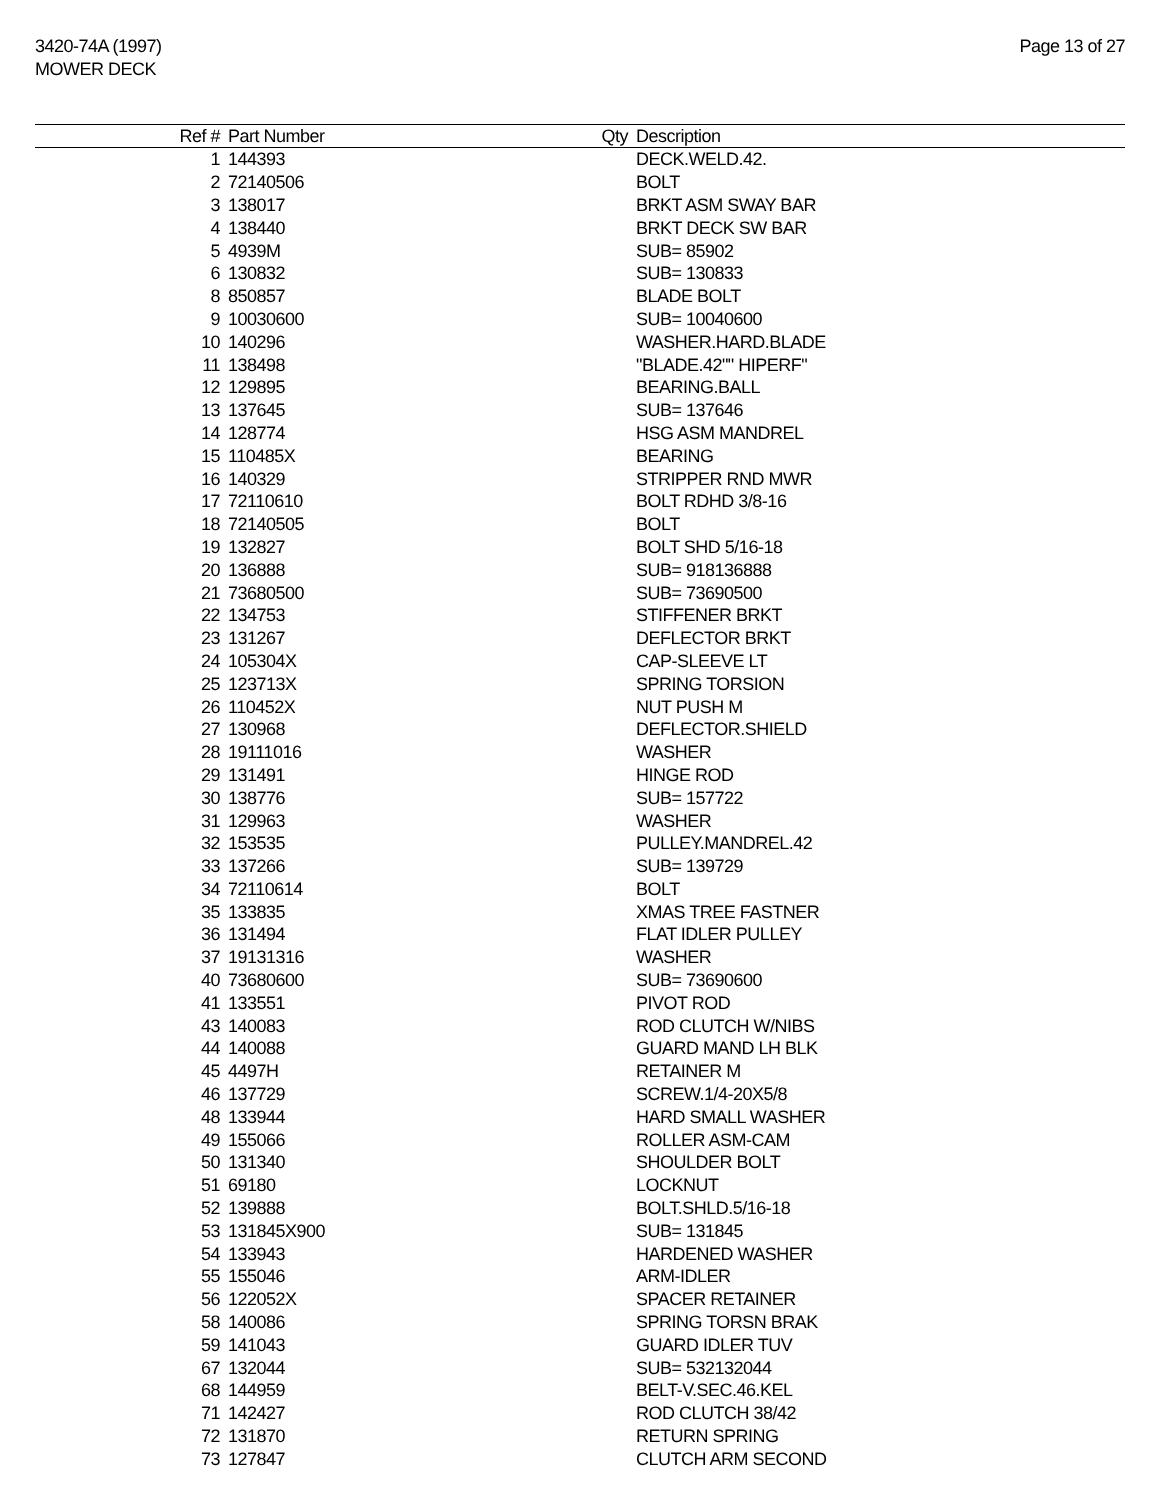3420-74A (1997)
MOWER DECK
Page 13 of 27
| Ref # | Part Number | Qty | Description |
| --- | --- | --- | --- |
| 1 | 144393 | | DECK.WELD.42. |
| 2 | 72140506 | | BOLT |
| 3 | 138017 | | BRKT ASM SWAY BAR |
| 4 | 138440 | | BRKT DECK SW BAR |
| 5 | 4939M | | SUB= 85902 |
| 6 | 130832 | | SUB= 130833 |
| 8 | 850857 | | BLADE BOLT |
| 9 | 10030600 | | SUB= 10040600 |
| 10 | 140296 | | WASHER.HARD.BLADE |
| 11 | 138498 | | "BLADE.42"" HIPERF" |
| 12 | 129895 | | BEARING.BALL |
| 13 | 137645 | | SUB= 137646 |
| 14 | 128774 | | HSG ASM MANDREL |
| 15 | 110485X | | BEARING |
| 16 | 140329 | | STRIPPER RND MWR |
| 17 | 72110610 | | BOLT RDHD 3/8-16 |
| 18 | 72140505 | | BOLT |
| 19 | 132827 | | BOLT SHD 5/16-18 |
| 20 | 136888 | | SUB= 918136888 |
| 21 | 73680500 | | SUB= 73690500 |
| 22 | 134753 | | STIFFENER BRKT |
| 23 | 131267 | | DEFLECTOR BRKT |
| 24 | 105304X | | CAP-SLEEVE LT |
| 25 | 123713X | | SPRING TORSION |
| 26 | 110452X | | NUT PUSH M |
| 27 | 130968 | | DEFLECTOR.SHIELD |
| 28 | 19111016 | | WASHER |
| 29 | 131491 | | HINGE ROD |
| 30 | 138776 | | SUB= 157722 |
| 31 | 129963 | | WASHER |
| 32 | 153535 | | PULLEY.MANDREL.42 |
| 33 | 137266 | | SUB= 139729 |
| 34 | 72110614 | | BOLT |
| 35 | 133835 | | XMAS TREE FASTNER |
| 36 | 131494 | | FLAT IDLER PULLEY |
| 37 | 19131316 | | WASHER |
| 40 | 73680600 | | SUB= 73690600 |
| 41 | 133551 | | PIVOT ROD |
| 43 | 140083 | | ROD CLUTCH W/NIBS |
| 44 | 140088 | | GUARD MAND LH BLK |
| 45 | 4497H | | RETAINER M |
| 46 | 137729 | | SCREW.1/4-20X5/8 |
| 48 | 133944 | | HARD SMALL WASHER |
| 49 | 155066 | | ROLLER ASM-CAM |
| 50 | 131340 | | SHOULDER BOLT |
| 51 | 69180 | | LOCKNUT |
| 52 | 139888 | | BOLT.SHLD.5/16-18 |
| 53 | 131845X900 | | SUB= 131845 |
| 54 | 133943 | | HARDENED WASHER |
| 55 | 155046 | | ARM-IDLER |
| 56 | 122052X | | SPACER RETAINER |
| 58 | 140086 | | SPRING TORSN BRAK |
| 59 | 141043 | | GUARD IDLER TUV |
| 67 | 132044 | | SUB= 532132044 |
| 68 | 144959 | | BELT-V.SEC.46.KEL |
| 71 | 142427 | | ROD CLUTCH 38/42 |
| 72 | 131870 | | RETURN SPRING |
| 73 | 127847 | | CLUTCH ARM SECOND |